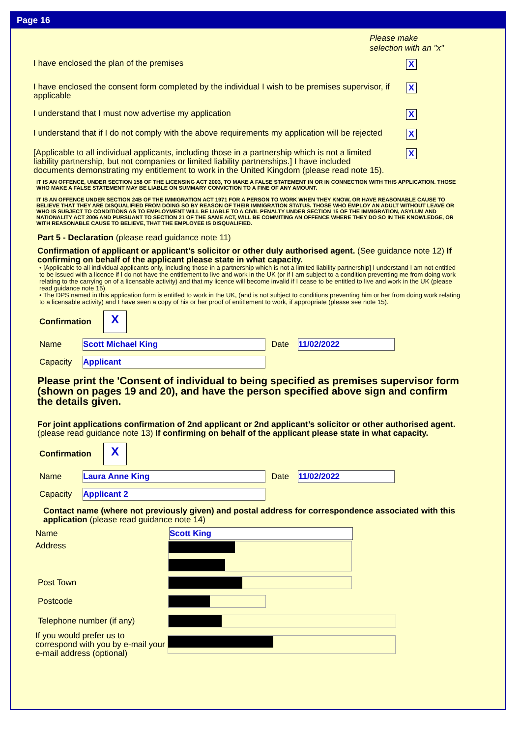Page 16
Please make
selection with an "x"
I have enclosed the plan of the premises
X
I have enclosed the consent form completed by the individual I wish to be premises supervisor, if applicable
X
I understand that I must now advertise my application
X
I understand that if I do not comply with the above requirements my application will be rejected
X
[Applicable to all individual applicants, including those in a partnership which is not a limited liability partnership, but not companies or limited liability partnerships.] I have included documents demonstrating my entitlement to work in the United Kingdom (please read note 15).
X
IT IS AN OFFENCE, UNDER SECTION 158 OF THE LICENSING ACT 2003, TO MAKE A FALSE STATEMENT IN OR IN CONNECTION WITH THIS APPLICATION. THOSE WHO MAKE A FALSE STATEMENT MAY BE LIABLE ON SUMMARY CONVICTION TO A FINE OF ANY AMOUNT.
IT IS AN OFFENCE UNDER SECTION 24B OF THE IMMIGRATION ACT 1971 FOR A PERSON TO WORK WHEN THEY KNOW, OR HAVE REASONABLE CAUSE TO BELIEVE THAT THEY ARE DISQUALIFIED FROM DOING SO BY REASON OF THEIR IMMIGRATION STATUS. THOSE WHO EMPLOY AN ADULT WITHOUT LEAVE OR WHO IS SUBJECT TO CONDITIONS AS TO EMPLOYMENT WILL BE LIABLE TO A CIVIL PENALTY UNDER SECTION 15 OF THE IMMIGRATION, ASYLUM AND NATIONALITY ACT 2006 AND PURSUANT TO SECTION 21 OF THE SAME ACT, WILL BE COMMITING AN OFFENCE WHERE THEY DO SO IN THE KNOWLEDGE, OR WITH REASONABLE CAUSE TO BELIEVE, THAT THE EMPLOYEE IS DISQUALIFIED.
Part 5 - Declaration (please read guidance note 11)
Confirmation of applicant or applicant’s solicitor or other duly authorised agent. (See guidance note 12) If confirming on behalf of the applicant please state in what capacity.
• [Applicable to all individual applicants only, including those in a partnership which is not a limited liability partnership] I understand I am not entitled to be issued with a licence if I do not have the entitlement to live and work in the UK (or if I am subject to a condition preventing me from doing work relating to the carrying on of a licensable activity) and that my licence will become invalid if I cease to be entitled to live and work in the UK (please read guidance note 15).
• The DPS named in this application form is entitled to work in the UK, (and is not subject to conditions preventing him or her from doing work relating to a licensable activity) and I have seen a copy of his or her proof of entitlement to work, if appropriate (please see note 15).
Confirmation
X
Name
Scott Michael King
Date
11/02/2022
Capacity
Applicant
Please print the 'Consent of individual to being specified as premises supervisor form (shown on pages 19 and 20), and have the person specified above sign and confirm the details given.
For joint applications confirmation of 2nd applicant or 2nd applicant’s solicitor or other authorised agent. (please read guidance note 13) If confirming on behalf of the applicant please state in what capacity.
Confirmation
X
Name
Laura Anne King
Date
11/02/2022
Capacity
Applicant 2
Contact name (where not previously given) and postal address for correspondence associated with this application (please read guidance note 14)
Name
Scott King
Address
Post Town
Postcode
Telephone number (if any)
If you would prefer us to correspond with you by e-mail your e-mail address (optional)